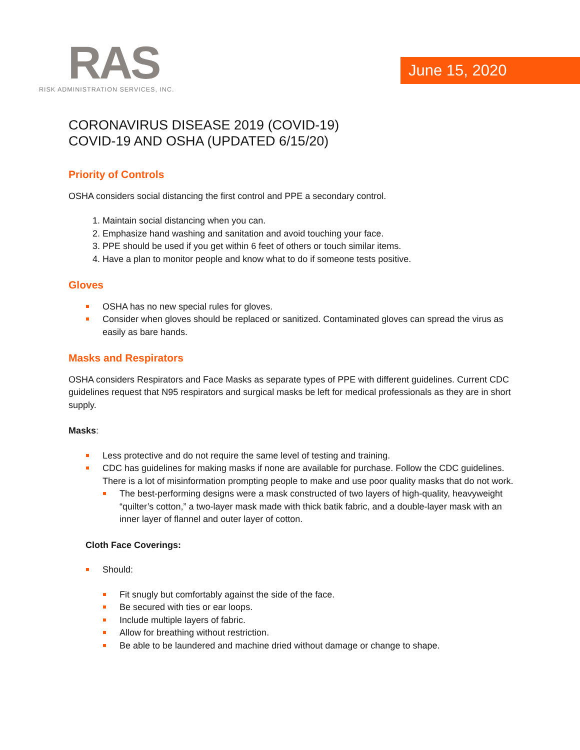RAS
RISK ADMINISTRATION SERVICES, INC.
June 15, 2020
CORONAVIRUS DISEASE 2019 (COVID-19)
COVID-19 AND OSHA (UPDATED 6/15/20)
Priority of Controls
OSHA considers social distancing the first control and PPE a secondary control.
1. Maintain social distancing when you can.
2. Emphasize hand washing and sanitation and avoid touching your face.
3. PPE should be used if you get within 6 feet of others or touch similar items.
4. Have a plan to monitor people and know what to do if someone tests positive.
Gloves
OSHA has no new special rules for gloves.
Consider when gloves should be replaced or sanitized. Contaminated gloves can spread the virus as easily as bare hands.
Masks and Respirators
OSHA considers Respirators and Face Masks as separate types of PPE with different guidelines. Current CDC guidelines request that N95 respirators and surgical masks be left for medical professionals as they are in short supply.
Masks:
Less protective and do not require the same level of testing and training.
CDC has guidelines for making masks if none are available for purchase. Follow the CDC guidelines. There is a lot of misinformation prompting people to make and use poor quality masks that do not work.
The best-performing designs were a mask constructed of two layers of high-quality, heavyweight “quilter’s cotton,” a two-layer mask made with thick batik fabric, and a double-layer mask with an inner layer of flannel and outer layer of cotton.
Cloth Face Coverings:
Should:
Fit snugly but comfortably against the side of the face.
Be secured with ties or ear loops.
Include multiple layers of fabric.
Allow for breathing without restriction.
Be able to be laundered and machine dried without damage or change to shape.